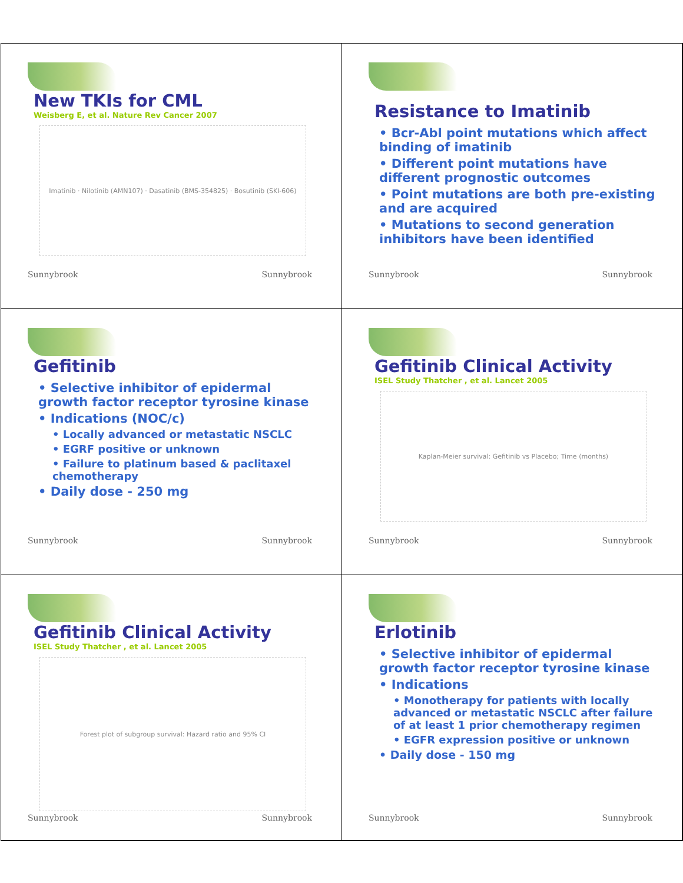New TKIs for CML
Weisberg E, et al. Nature Rev Cancer 2007
Imatinib · Nilotinib (AMN107) · Dasatinib (BMS-354825) · Bosutinib (SKI-606)
Sunnybrook Sunnybrook
Resistance to Imatinib
• Bcr-Abl point mutations which affect binding of imatinib
• Different point mutations have different prognostic outcomes
• Point mutations are both pre-existing and are acquired
• Mutations to second generation inhibitors have been identified
Sunnybrook Sunnybrook
Gefitinib
• Selective inhibitor of epidermal growth factor receptor tyrosine kinase
• Indications (NOC/c)
• Locally advanced or metastatic NSCLC
• EGRF positive or unknown
• Failure to platinum based & paclitaxel chemotherapy
• Daily dose - 250 mg
Sunnybrook Sunnybrook
Gefitinib Clinical Activity
ISEL Study Thatcher , et al. Lancet 2005
Kaplan-Meier survival: Gefitinib vs Placebo; Time (months)
Sunnybrook Sunnybrook
Gefitinib Clinical Activity
ISEL Study Thatcher , et al. Lancet 2005
Forest plot of subgroup survival: Hazard ratio and 95% CI
Sunnybrook Sunnybrook
Erlotinib
• Selective inhibitor of epidermal growth factor receptor tyrosine kinase
• Indications
• Monotherapy for patients with locally advanced or metastatic NSCLC after failure of at least 1 prior chemotherapy regimen
• EGFR expression positive or unknown
• Daily dose - 150 mg
Sunnybrook Sunnybrook